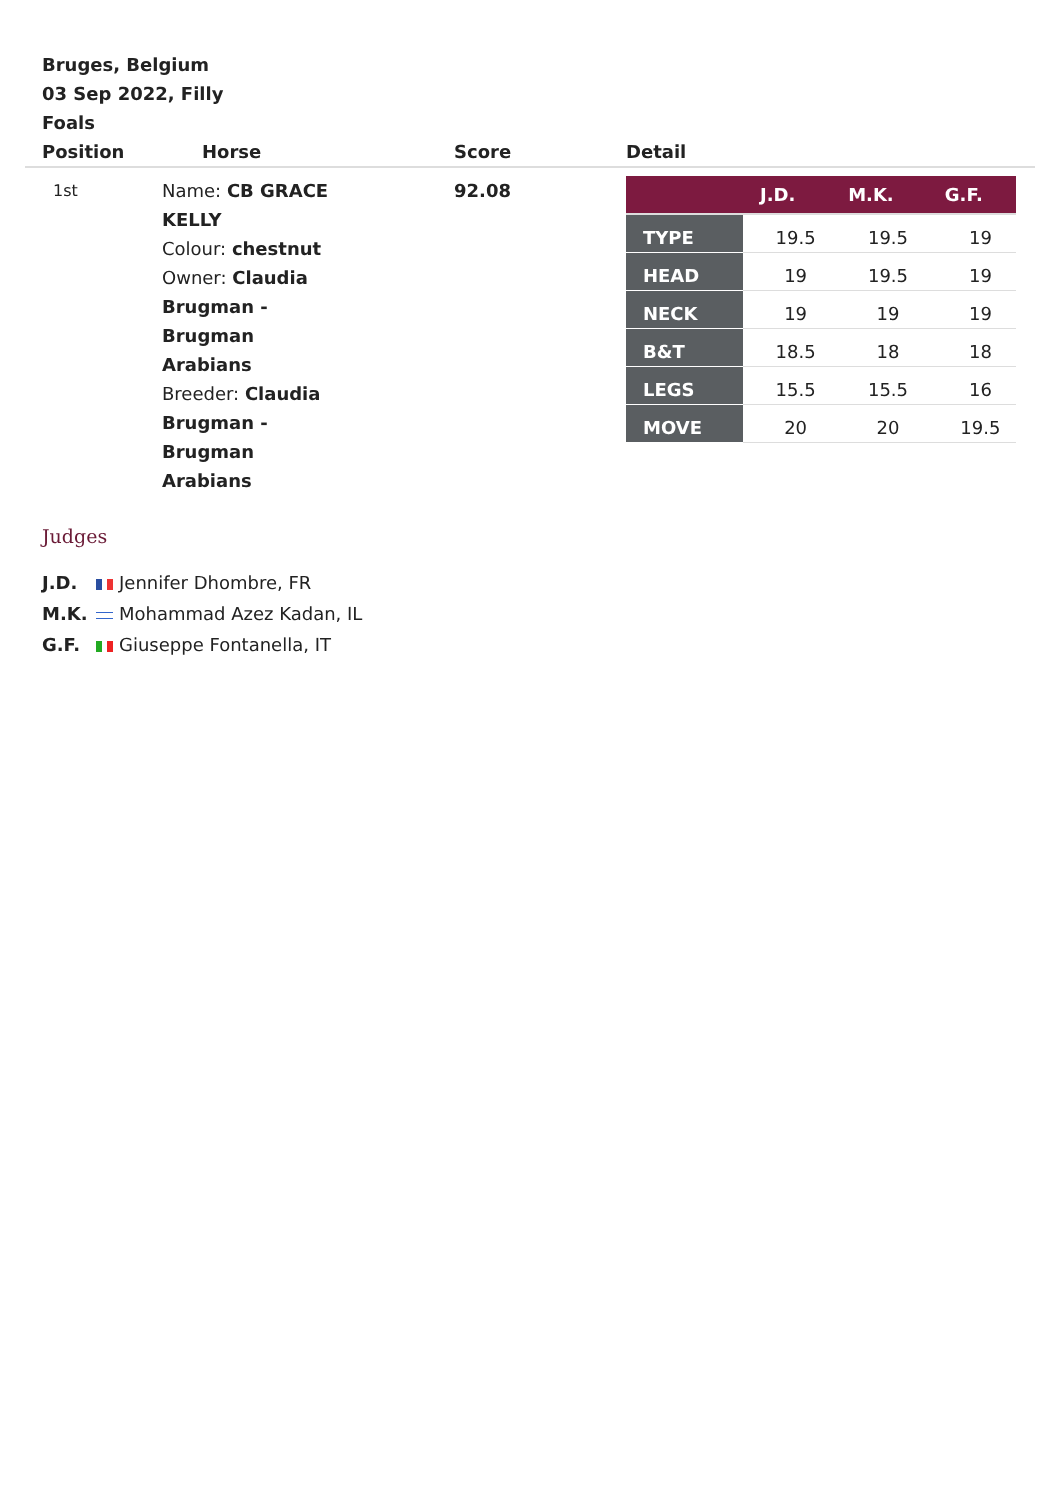Bruges, Belgium
03 Sep 2022, Filly
Foals
| Position | Horse | Score | Detail |
| --- | --- | --- | --- |
| 1st | Name: CB GRACE KELLY Colour: chestnut Owner: Claudia Brugman - Brugman Arabians Breeder: Claudia Brugman - Brugman Arabians | 92.08 | / / J.D. / M.K. / G.F. / / --- / --- / --- / --- / / TYPE / 19.5 / 19.5 / 19 / / HEAD / 19 / 19.5 / 19 / / NECK / 19 / 19 / 19 / / B&T / 18.5 / 18 / 18 / / LEGS / 15.5 / 15.5 / 16 / / MOVE / 20 / 20 / 19.5 / |
Judges
J.D. Jennifer Dhombre, FR
M.K. Mohammad Azez Kadan, IL
G.F. Giuseppe Fontanella, IT